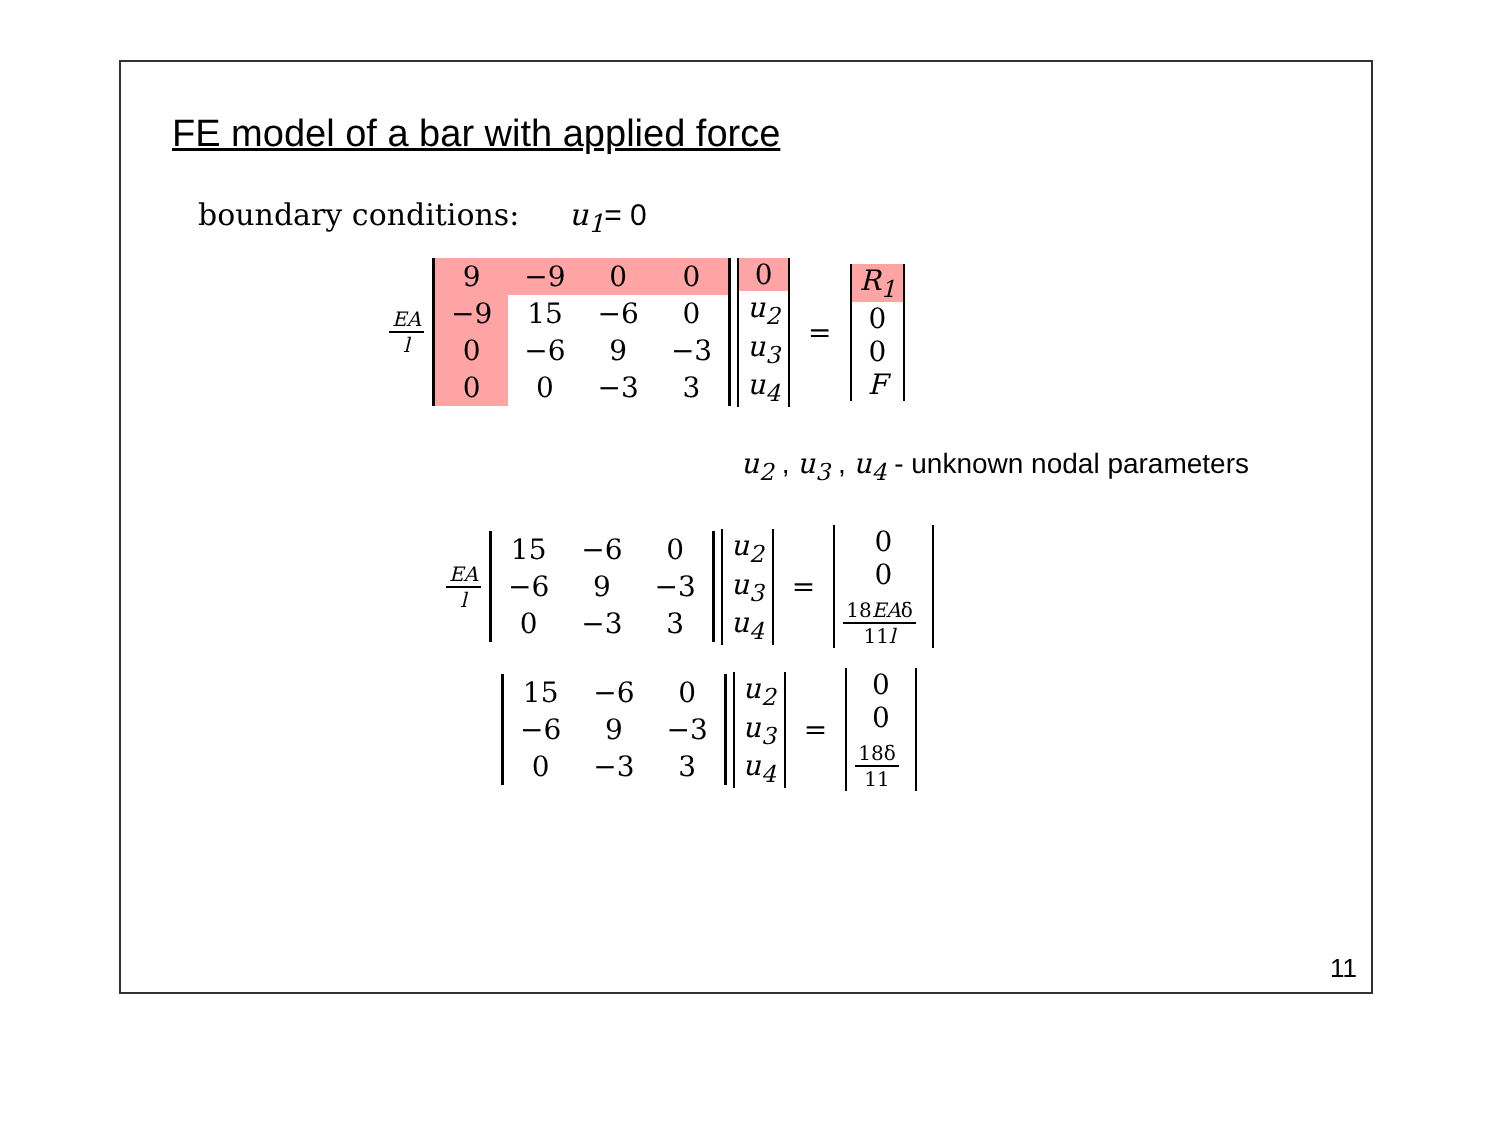FE model of a bar with applied force
boundary conditions: u<sub>1</sub>= 0
EA l
| 9 | −9 | 0 | 0 |
| −9 | 15 | −6 | 0 |
| 0 | −6 | 9 | −3 |
| 0 | 0 | −3 | 3 |
| 0 |
| u<sub>2</sub> |
| u<sub>3</sub> |
| u<sub>4</sub> |
=
| R<sub>1</sub> |
| 0 |
| 0 |
| F |
u<sub>2</sub> , u<sub>3</sub> , u<sub>4</sub> - unknown nodal parameters
EA l
| 15 | −6 | 0 |
| −6 | 9 | −3 |
| 0 | −3 | 3 |
| u<sub>2</sub> |
| u<sub>3</sub> |
| u<sub>4</sub> |
=
| 0 |
| 0 |
| 18 EA δ 11 l |
| 15 | −6 | 0 |
| −6 | 9 | −3 |
| 0 | −3 | 3 |
| u<sub>2</sub> |
| u<sub>3</sub> |
| u<sub>4</sub> |
=
| 0 |
| 0 |
| 18δ 11 |
11